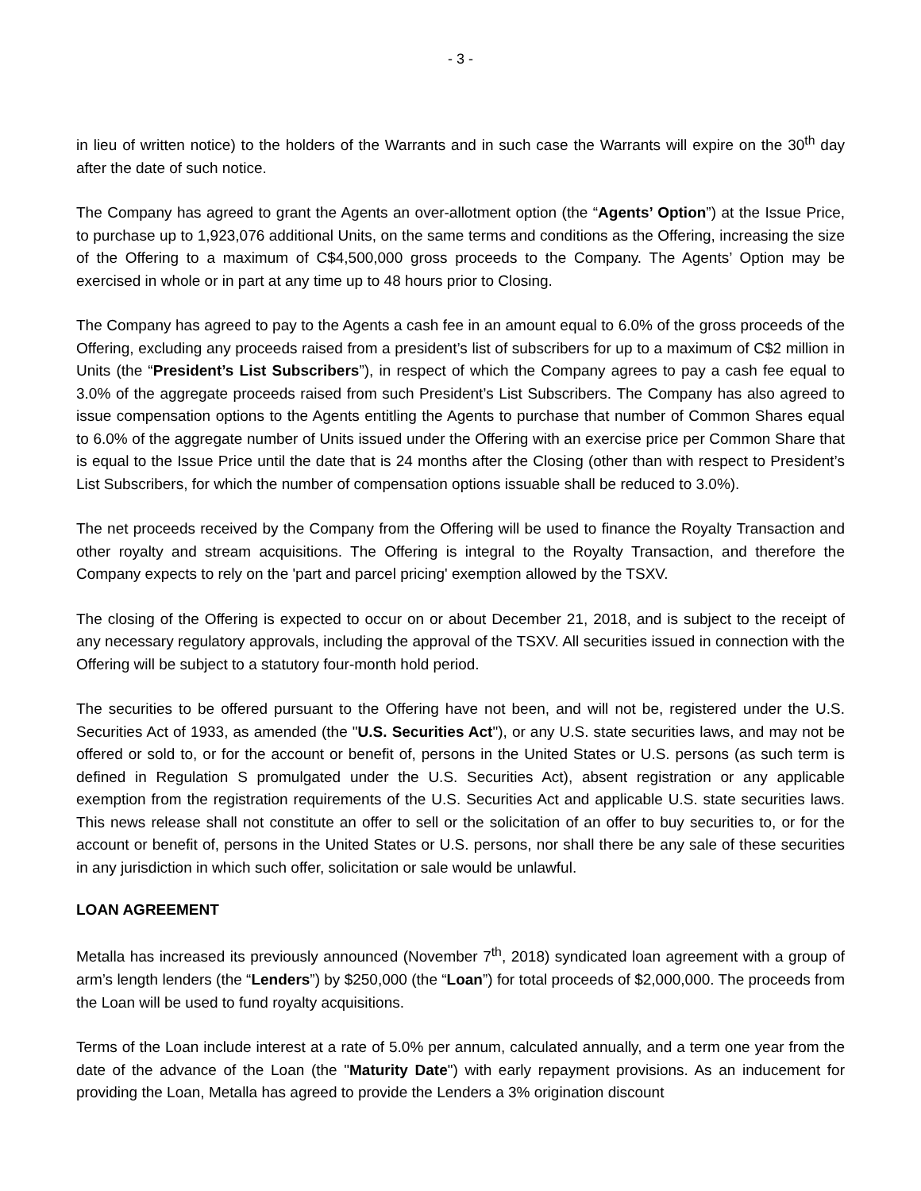- 3 -
in lieu of written notice) to the holders of the Warrants and in such case the Warrants will expire on the 30<sup>th</sup> day after the date of such notice.
The Company has agreed to grant the Agents an over-allotment option (the “Agents’ Option”) at the Issue Price, to purchase up to 1,923,076 additional Units, on the same terms and conditions as the Offering, increasing the size of the Offering to a maximum of C$4,500,000 gross proceeds to the Company. The Agents’ Option may be exercised in whole or in part at any time up to 48 hours prior to Closing.
The Company has agreed to pay to the Agents a cash fee in an amount equal to 6.0% of the gross proceeds of the Offering, excluding any proceeds raised from a president’s list of subscribers for up to a maximum of C$2 million in Units (the “President’s List Subscribers”), in respect of which the Company agrees to pay a cash fee equal to 3.0% of the aggregate proceeds raised from such President’s List Subscribers. The Company has also agreed to issue compensation options to the Agents entitling the Agents to purchase that number of Common Shares equal to 6.0% of the aggregate number of Units issued under the Offering with an exercise price per Common Share that is equal to the Issue Price until the date that is 24 months after the Closing (other than with respect to President’s List Subscribers, for which the number of compensation options issuable shall be reduced to 3.0%).
The net proceeds received by the Company from the Offering will be used to finance the Royalty Transaction and other royalty and stream acquisitions. The Offering is integral to the Royalty Transaction, and therefore the Company expects to rely on the 'part and parcel pricing' exemption allowed by the TSXV.
The closing of the Offering is expected to occur on or about December 21, 2018, and is subject to the receipt of any necessary regulatory approvals, including the approval of the TSXV. All securities issued in connection with the Offering will be subject to a statutory four-month hold period.
The securities to be offered pursuant to the Offering have not been, and will not be, registered under the U.S. Securities Act of 1933, as amended (the "U.S. Securities Act"), or any U.S. state securities laws, and may not be offered or sold to, or for the account or benefit of, persons in the United States or U.S. persons (as such term is defined in Regulation S promulgated under the U.S. Securities Act), absent registration or any applicable exemption from the registration requirements of the U.S. Securities Act and applicable U.S. state securities laws. This news release shall not constitute an offer to sell or the solicitation of an offer to buy securities to, or for the account or benefit of, persons in the United States or U.S. persons, nor shall there be any sale of these securities in any jurisdiction in which such offer, solicitation or sale would be unlawful.
LOAN AGREEMENT
Metalla has increased its previously announced (November 7<sup>th</sup>, 2018) syndicated loan agreement with a group of arm’s length lenders (the “Lenders”) by $250,000 (the “Loan”) for total proceeds of $2,000,000. The proceeds from the Loan will be used to fund royalty acquisitions.
Terms of the Loan include interest at a rate of 5.0% per annum, calculated annually, and a term one year from the date of the advance of the Loan (the "Maturity Date") with early repayment provisions. As an inducement for providing the Loan, Metalla has agreed to provide the Lenders a 3% origination discount